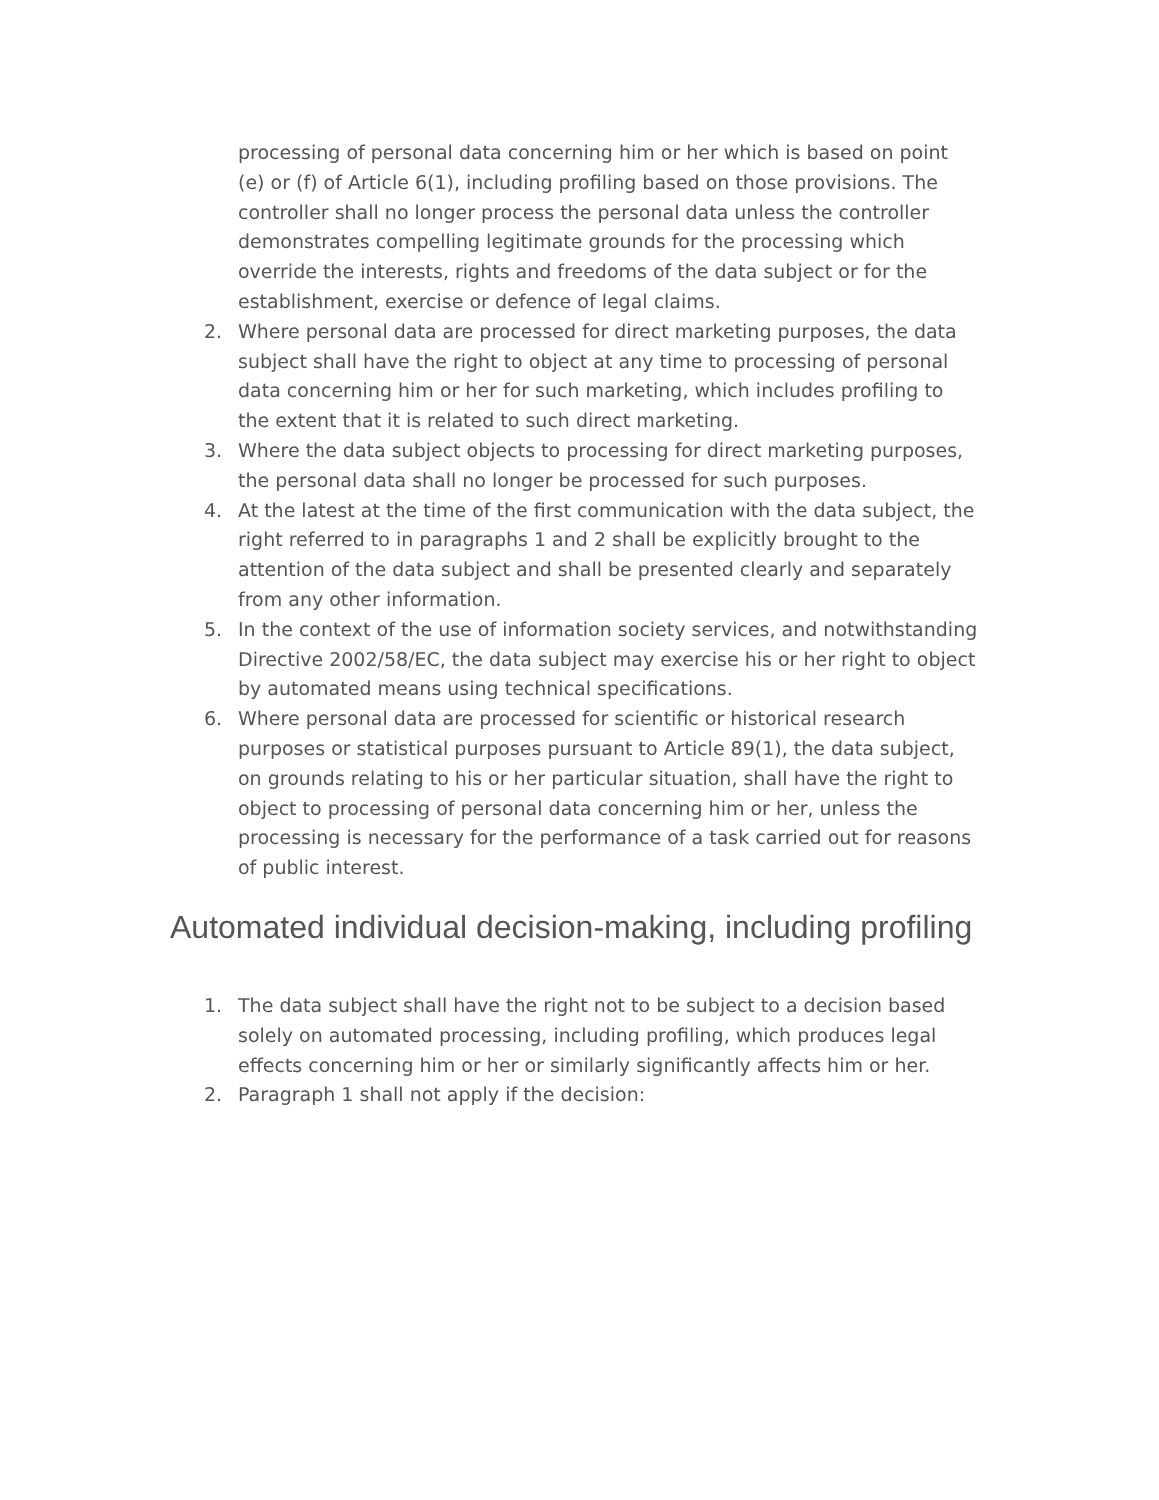processing of personal data concerning him or her which is based on point (e) or (f) of Article 6(1), including profiling based on those provisions. The controller shall no longer process the personal data unless the controller demonstrates compelling legitimate grounds for the processing which override the interests, rights and freedoms of the data subject or for the establishment, exercise or defence of legal claims.
2. Where personal data are processed for direct marketing purposes, the data subject shall have the right to object at any time to processing of personal data concerning him or her for such marketing, which includes profiling to the extent that it is related to such direct marketing.
3. Where the data subject objects to processing for direct marketing purposes, the personal data shall no longer be processed for such purposes.
4. At the latest at the time of the first communication with the data subject, the right referred to in paragraphs 1 and 2 shall be explicitly brought to the attention of the data subject and shall be presented clearly and separately from any other information.
5. In the context of the use of information society services, and notwithstanding Directive 2002/58/EC, the data subject may exercise his or her right to object by automated means using technical specifications.
6. Where personal data are processed for scientific or historical research purposes or statistical purposes pursuant to Article 89(1), the data subject, on grounds relating to his or her particular situation, shall have the right to object to processing of personal data concerning him or her, unless the processing is necessary for the performance of a task carried out for reasons of public interest.
Automated individual decision-making, including profiling
1. The data subject shall have the right not to be subject to a decision based solely on automated processing, including profiling, which produces legal effects concerning him or her or similarly significantly affects him or her.
2. Paragraph 1 shall not apply if the decision: